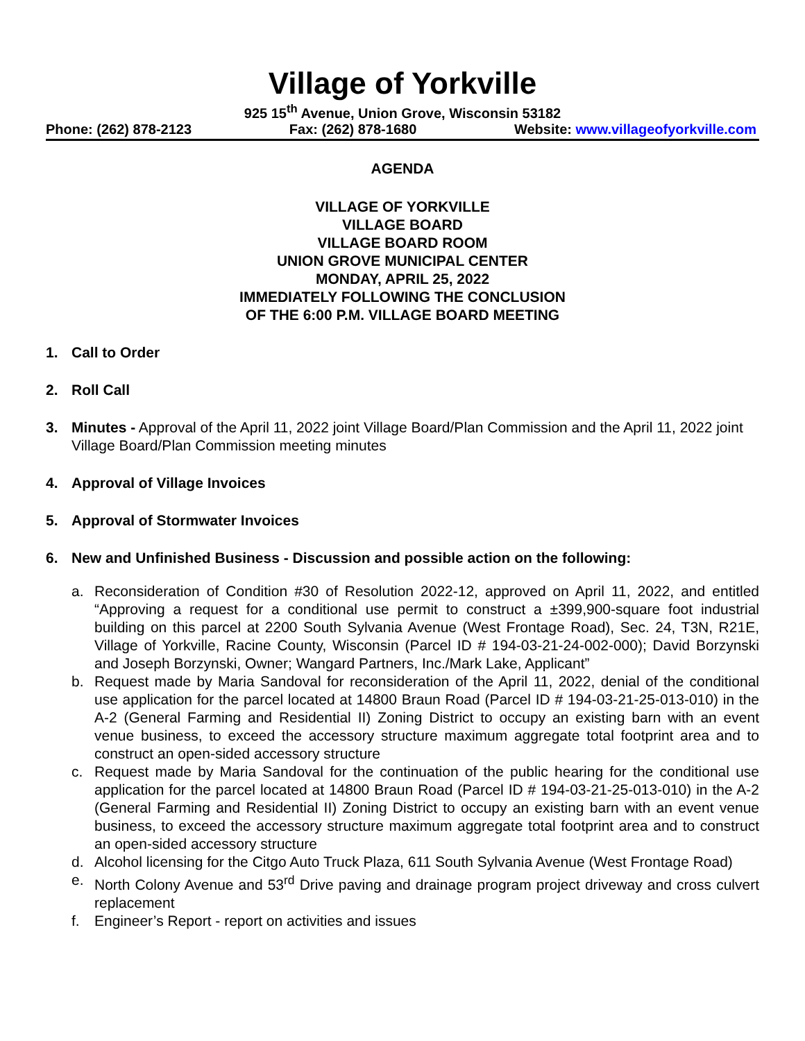Village of Yorkville
925 15<sup>th</sup> Avenue, Union Grove, Wisconsin 53182
Phone: (262) 878-2123 Fax: (262) 878-1680 Website: www.villageofyorkville.com
AGENDA
VILLAGE OF YORKVILLE
VILLAGE BOARD
VILLAGE BOARD ROOM
UNION GROVE MUNICIPAL CENTER
MONDAY, APRIL 25, 2022
IMMEDIATELY FOLLOWING THE CONCLUSION
OF THE 6:00 P.M. VILLAGE BOARD MEETING
1. Call to Order
2. Roll Call
3. Minutes - Approval of the April 11, 2022 joint Village Board/Plan Commission and the April 11, 2022 joint Village Board/Plan Commission meeting minutes
4. Approval of Village Invoices
5. Approval of Stormwater Invoices
6. New and Unfinished Business - Discussion and possible action on the following:
a. Reconsideration of Condition #30 of Resolution 2022-12, approved on April 11, 2022, and entitled “Approving a request for a conditional use permit to construct a ±399,900-square foot industrial building on this parcel at 2200 South Sylvania Avenue (West Frontage Road), Sec. 24, T3N, R21E, Village of Yorkville, Racine County, Wisconsin (Parcel ID # 194-03-21-24-002-000); David Borzynski and Joseph Borzynski, Owner; Wangard Partners, Inc./Mark Lake, Applicant”
b. Request made by Maria Sandoval for reconsideration of the April 11, 2022, denial of the conditional use application for the parcel located at 14800 Braun Road (Parcel ID # 194-03-21-25-013-010) in the A-2 (General Farming and Residential II) Zoning District to occupy an existing barn with an event venue business, to exceed the accessory structure maximum aggregate total footprint area and to construct an open-sided accessory structure
c. Request made by Maria Sandoval for the continuation of the public hearing for the conditional use application for the parcel located at 14800 Braun Road (Parcel ID # 194-03-21-25-013-010) in the A-2 (General Farming and Residential II) Zoning District to occupy an existing barn with an event venue business, to exceed the accessory structure maximum aggregate total footprint area and to construct an open-sided accessory structure
d. Alcohol licensing for the Citgo Auto Truck Plaza, 611 South Sylvania Avenue (West Frontage Road)
e. North Colony Avenue and 53<sup>rd</sup> Drive paving and drainage program project driveway and cross culvert replacement
f. Engineer’s Report - report on activities and issues